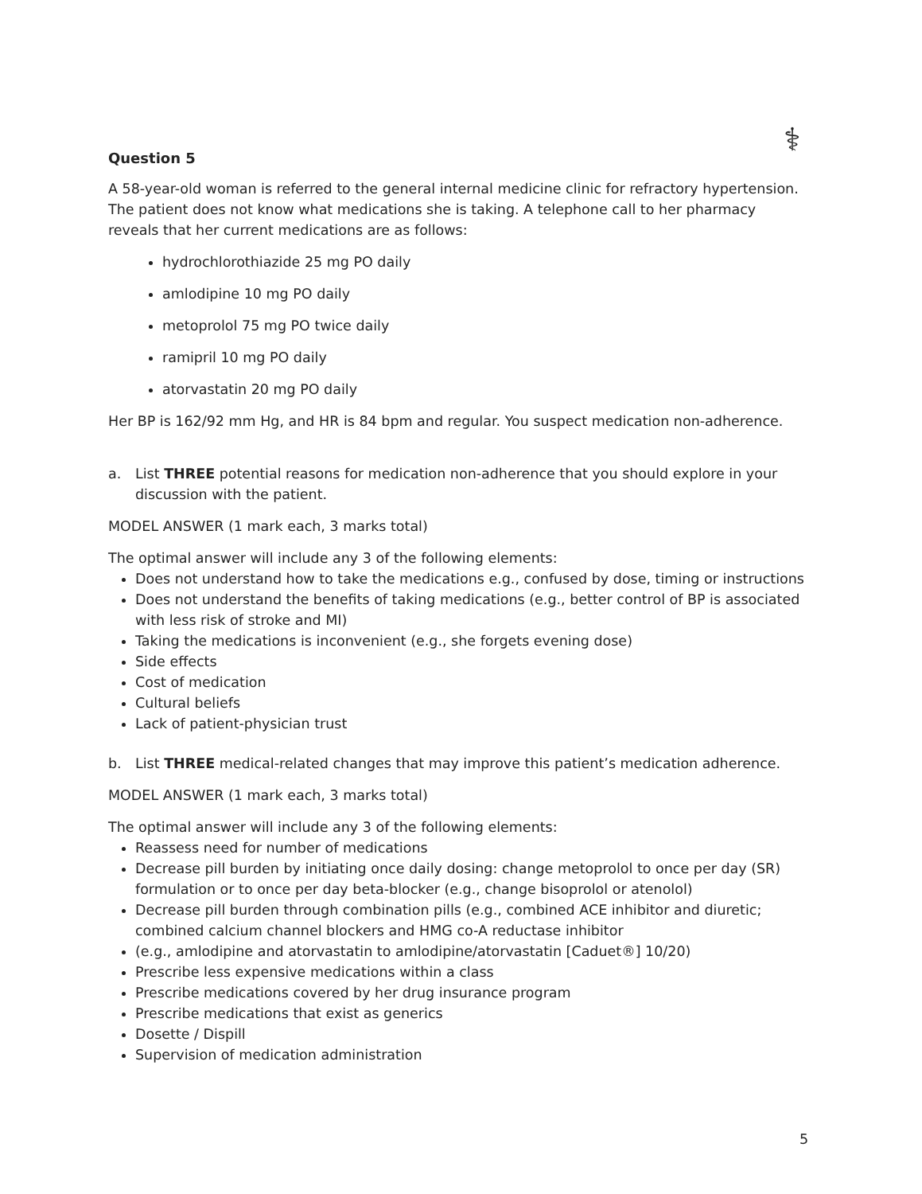⚕
Question 5
A 58-year-old woman is referred to the general internal medicine clinic for refractory hypertension. The patient does not know what medications she is taking. A telephone call to her pharmacy reveals that her current medications are as follows:
hydrochlorothiazide 25 mg PO daily
amlodipine 10 mg PO daily
metoprolol 75 mg PO twice daily
ramipril 10 mg PO daily
atorvastatin 20 mg PO daily
Her BP is 162/92 mm Hg, and HR is 84 bpm and regular. You suspect medication non-adherence.
a. List THREE potential reasons for medication non-adherence that you should explore in your discussion with the patient.
MODEL ANSWER (1 mark each, 3 marks total)
The optimal answer will include any 3 of the following elements:
Does not understand how to take the medications e.g., confused by dose, timing or instructions
Does not understand the benefits of taking medications (e.g., better control of BP is associated with less risk of stroke and MI)
Taking the medications is inconvenient (e.g., she forgets evening dose)
Side effects
Cost of medication
Cultural beliefs
Lack of patient-physician trust
b. List THREE medical-related changes that may improve this patient’s medication adherence.
MODEL ANSWER (1 mark each, 3 marks total)
The optimal answer will include any 3 of the following elements:
Reassess need for number of medications
Decrease pill burden by initiating once daily dosing: change metoprolol to once per day (SR) formulation or to once per day beta-blocker (e.g., change bisoprolol or atenolol)
Decrease pill burden through combination pills (e.g., combined ACE inhibitor and diuretic; combined calcium channel blockers and HMG co-A reductase inhibitor
(e.g., amlodipine and atorvastatin to amlodipine/atorvastatin [Caduet®] 10/20)
Prescribe less expensive medications within a class
Prescribe medications covered by her drug insurance program
Prescribe medications that exist as generics
Dosette / Dispill
Supervision of medication administration
5